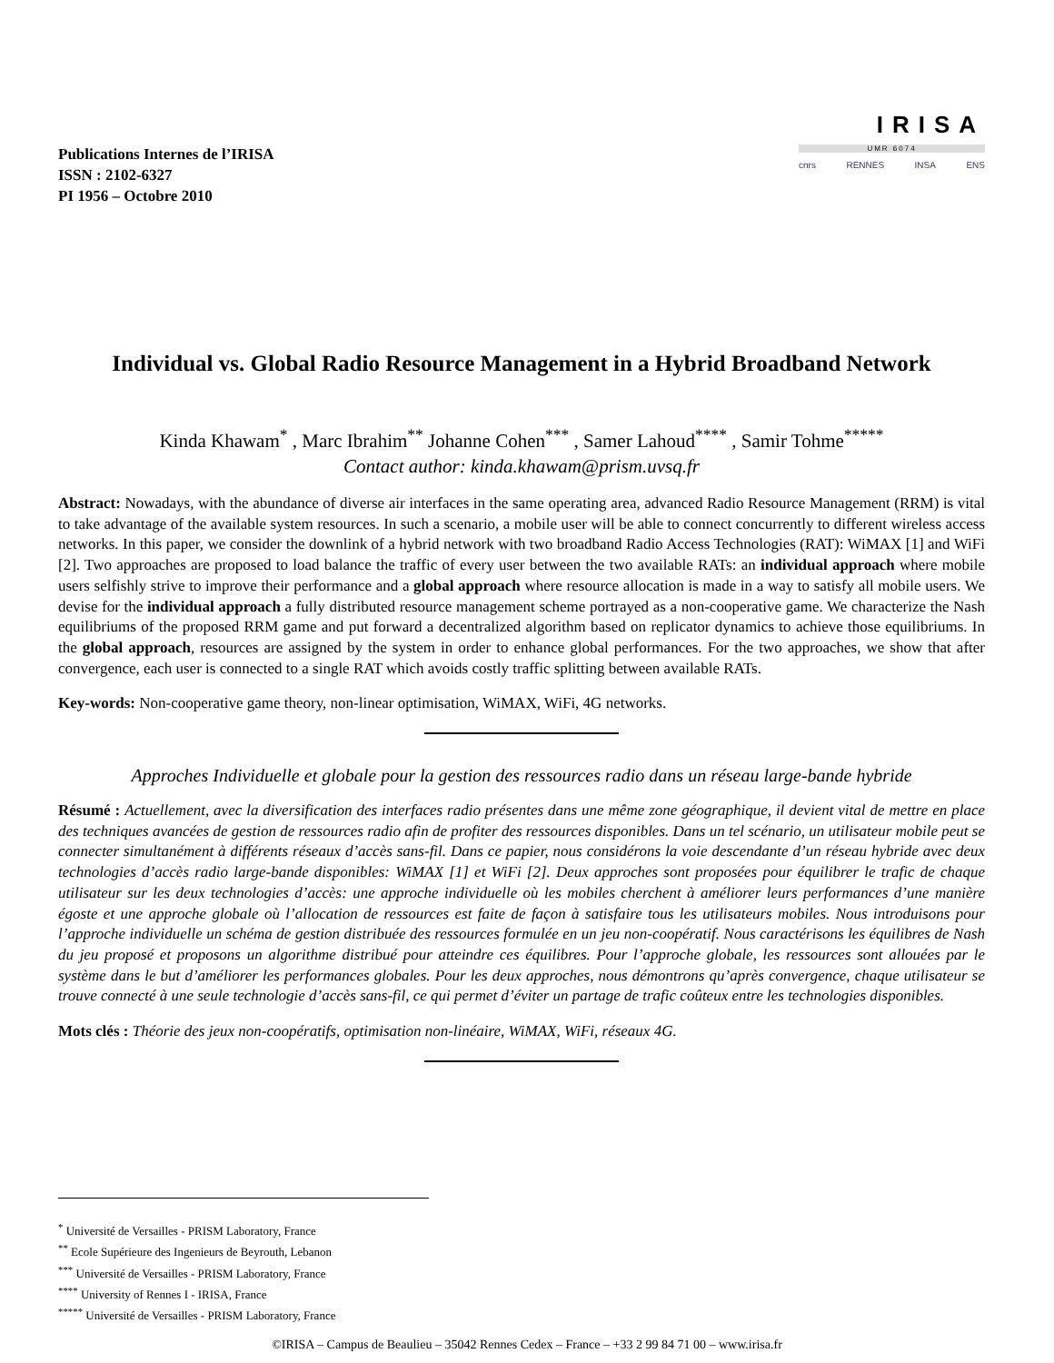Publications Internes de l’IRISA
ISSN : 2102-6327
PI 1956 – Octobre 2010
IRISA
UMR 6074
cnrs RENNES INSA ENS
Individual vs. Global Radio Resource Management in a Hybrid Broadband Network
Kinda Khawam<sup>*</sup> , Marc Ibrahim<sup>**</sup> Johanne Cohen<sup>***</sup> , Samer Lahoud<sup>****</sup> , Samir Tohme<sup>*****</sup>
Contact author: kinda.khawam@prism.uvsq.fr
Abstract: Nowadays, with the abundance of diverse air interfaces in the same operating area, advanced Radio Resource Management (RRM) is vital to take advantage of the available system resources. In such a scenario, a mobile user will be able to connect concurrently to different wireless access networks. In this paper, we consider the downlink of a hybrid network with two broadband Radio Access Technologies (RAT): WiMAX [1] and WiFi [2]. Two approaches are proposed to load balance the traffic of every user between the two available RATs: an individual approach where mobile users selfishly strive to improve their performance and a global approach where resource allocation is made in a way to satisfy all mobile users. We devise for the individual approach a fully distributed resource management scheme portrayed as a non-cooperative game. We characterize the Nash equilibriums of the proposed RRM game and put forward a decentralized algorithm based on replicator dynamics to achieve those equilibriums. In the global approach, resources are assigned by the system in order to enhance global performances. For the two approaches, we show that after convergence, each user is connected to a single RAT which avoids costly traffic splitting between available RATs.
Key-words: Non-cooperative game theory, non-linear optimisation, WiMAX, WiFi, 4G networks.
Approches Individuelle et globale pour la gestion des ressources radio dans un réseau large-bande hybride
Résumé : Actuellement, avec la diversification des interfaces radio présentes dans une même zone géographique, il devient vital de mettre en place des techniques avancées de gestion de ressources radio afin de profiter des ressources disponibles. Dans un tel scénario, un utilisateur mobile peut se connecter simultanément à différents réseaux d’accès sans-fil. Dans ce papier, nous considérons la voie descendante d’un réseau hybride avec deux technologies d’accès radio large-bande disponibles: WiMAX [1] et WiFi [2]. Deux approches sont proposées pour équilibrer le trafic de chaque utilisateur sur les deux technologies d’accès: une approche individuelle où les mobiles cherchent à améliorer leurs performances d’une manière égoste et une approche globale où l’allocation de ressources est faite de façon à satisfaire tous les utilisateurs mobiles. Nous introduisons pour l’approche individuelle un schéma de gestion distribuée des ressources formulée en un jeu non-coopératif. Nous caractérisons les équilibres de Nash du jeu proposé et proposons un algorithme distribué pour atteindre ces équilibres. Pour l’approche globale, les ressources sont allouées par le système dans le but d’améliorer les performances globales. Pour les deux approches, nous démontrons qu’après convergence, chaque utilisateur se trouve connecté à une seule technologie d’accès sans-fil, ce qui permet d’éviter un partage de trafic coûteux entre les technologies disponibles.
Mots clés : Théorie des jeux non-coopératifs, optimisation non-linéaire, WiMAX, WiFi, réseaux 4G.
<sup>*</sup> Université de Versailles - PRISM Laboratory, France
<sup>**</sup> Ecole Supérieure des Ingenieurs de Beyrouth, Lebanon
<sup>***</sup> Université de Versailles - PRISM Laboratory, France
<sup>****</sup> University of Rennes I - IRISA, France
<sup>*****</sup> Université de Versailles - PRISM Laboratory, France
©IRISA – Campus de Beaulieu – 35042 Rennes Cedex – France – +33 2 99 84 71 00 – www.irisa.fr